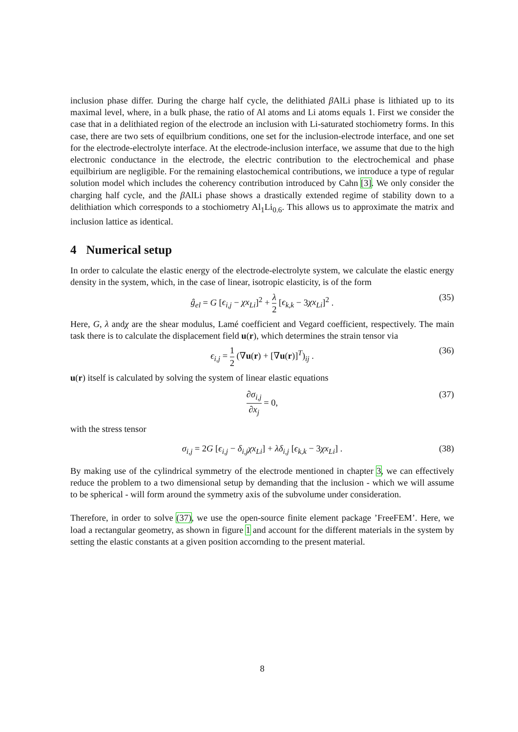inclusion phase differ. During the charge half cycle, the delithiated β AlLi phase is lithiated up to its maximal level, where, in a bulk phase, the ratio of Al atoms and Li atoms equals 1. First we consider the case that in a delithiated region of the electrode an inclusion with Li-saturated stochiometry forms. In this case, there are two sets of equilbrium conditions, one set for the inclusion-electrode interface, and one set for the electrode-electrolyte interface. At the electrode-inclusion interface, we assume that due to the high electronic conductance in the electrode, the electric contribution to the electrochemical and phase equilbirium are negligible. For the remaining elastochemical contributions, we introduce a type of regular solution model which includes the coherency contribution introduced by Cahn [3]. We only consider the charging half cycle, and the β AlLi phase shows a drastically extended regime of stability down to a delithiation which corresponds to a stochiometry Al<sub>1</sub>Li<sub>0.6</sub>. This allows us to approximate the matrix and inclusion lattice as identical.
4 Numerical setup
In order to calculate the elastic energy of the electrode-electrolyte system, we calculate the elastic energy density in the system, which, in the case of linear, isotropic elasticity, is of the form
ĝ<sub>el</sub> = G [ϵ<sub>i,j</sub> − χx<sub>Li</sub>]<sup>2</sup> + λ 2 [ϵ<sub>k,k</sub> − 3χx<sub>Li</sub>]<sup>2</sup> . (35)
Here, G, λ andχ are the shear modulus, Lamé coefficient and Vegard coefficient, respectively. The main task there is to calculate the displacement field u(r), which determines the strain tensor via
ϵ<sub>i,j</sub> = 1 2 (∇u(r) + [∇u(r)]<sup>T</sup>)<sub>ij</sub> . (36)
u(r) itself is calculated by solving the system of linear elastic equations
∂σ<sub>i,j</sub> ∂x<sub>j</sub> = 0, (37)
with the stress tensor
σ<sub>i,j</sub> = 2G [ϵ<sub>i,j</sub> − δ<sub>i,j</sub>χx<sub>Li</sub>] + λδ<sub>i,j</sub> [ϵ<sub>k,k</sub> − 3χx<sub>Li</sub>] . (38)
By making use of the cylindrical symmetry of the electrode mentioned in chapter 3, we can effectively reduce the problem to a two dimensional setup by demanding that the inclusion - which we will assume to be spherical - will form around the symmetry axis of the subvolume under consideration.
Therefore, in order to solve (37), we use the open-source finite element package ’FreeFEM’. Here, we load a rectangular geometry, as shown in figure 1 and account for the different materials in the system by setting the elastic constants at a given position accornding to the present material.
8